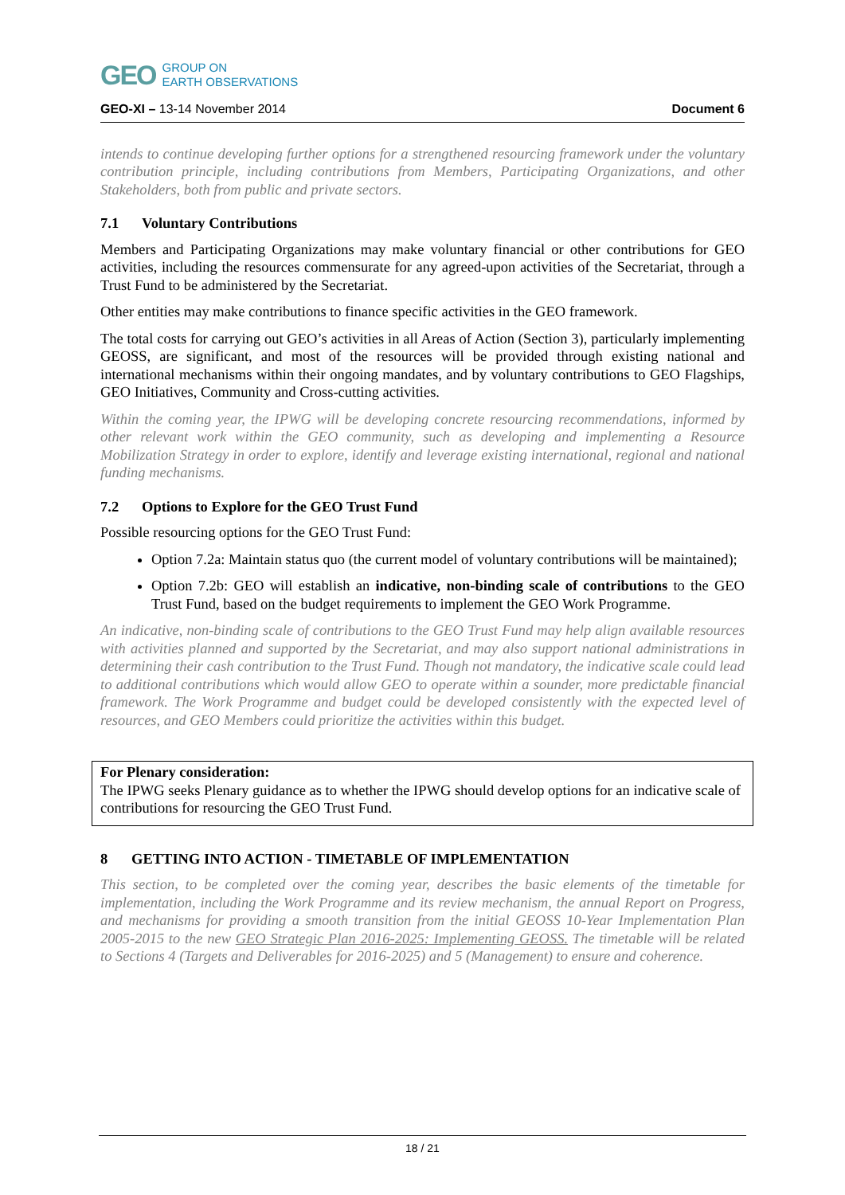GEO
GROUP ON
EARTH OBSERVATIONS
GEO-XI – 13-14 November 2014 Document 6
intends to continue developing further options for a strengthened resourcing framework under the voluntary contribution principle, including contributions from Members, Participating Organizations, and other Stakeholders, both from public and private sectors.
7.1 Voluntary Contributions
Members and Participating Organizations may make voluntary financial or other contributions for GEO activities, including the resources commensurate for any agreed-upon activities of the Secretariat, through a Trust Fund to be administered by the Secretariat.
Other entities may make contributions to finance specific activities in the GEO framework.
The total costs for carrying out GEO’s activities in all Areas of Action (Section 3), particularly implementing GEOSS, are significant, and most of the resources will be provided through existing national and international mechanisms within their ongoing mandates, and by voluntary contributions to GEO Flagships, GEO Initiatives, Community and Cross-cutting activities.
Within the coming year, the IPWG will be developing concrete resourcing recommendations, informed by other relevant work within the GEO community, such as developing and implementing a Resource Mobilization Strategy in order to explore, identify and leverage existing international, regional and national funding mechanisms.
7.2 Options to Explore for the GEO Trust Fund
Possible resourcing options for the GEO Trust Fund:
Option 7.2a: Maintain status quo (the current model of voluntary contributions will be maintained);
Option 7.2b: GEO will establish an indicative, non-binding scale of contributions to the GEO Trust Fund, based on the budget requirements to implement the GEO Work Programme.
An indicative, non-binding scale of contributions to the GEO Trust Fund may help align available resources with activities planned and supported by the Secretariat, and may also support national administrations in determining their cash contribution to the Trust Fund. Though not mandatory, the indicative scale could lead to additional contributions which would allow GEO to operate within a sounder, more predictable financial framework. The Work Programme and budget could be developed consistently with the expected level of resources, and GEO Members could prioritize the activities within this budget.
For Plenary consideration:
The IPWG seeks Plenary guidance as to whether the IPWG should develop options for an indicative scale of contributions for resourcing the GEO Trust Fund.
8 GETTING INTO ACTION - TIMETABLE OF IMPLEMENTATION
This section, to be completed over the coming year, describes the basic elements of the timetable for implementation, including the Work Programme and its review mechanism, the annual Report on Progress, and mechanisms for providing a smooth transition from the initial GEOSS 10-Year Implementation Plan 2005-2015 to the new GEO Strategic Plan 2016-2025: Implementing GEOSS. The timetable will be related to Sections 4 (Targets and Deliverables for 2016-2025) and 5 (Management) to ensure and coherence.
18 / 21